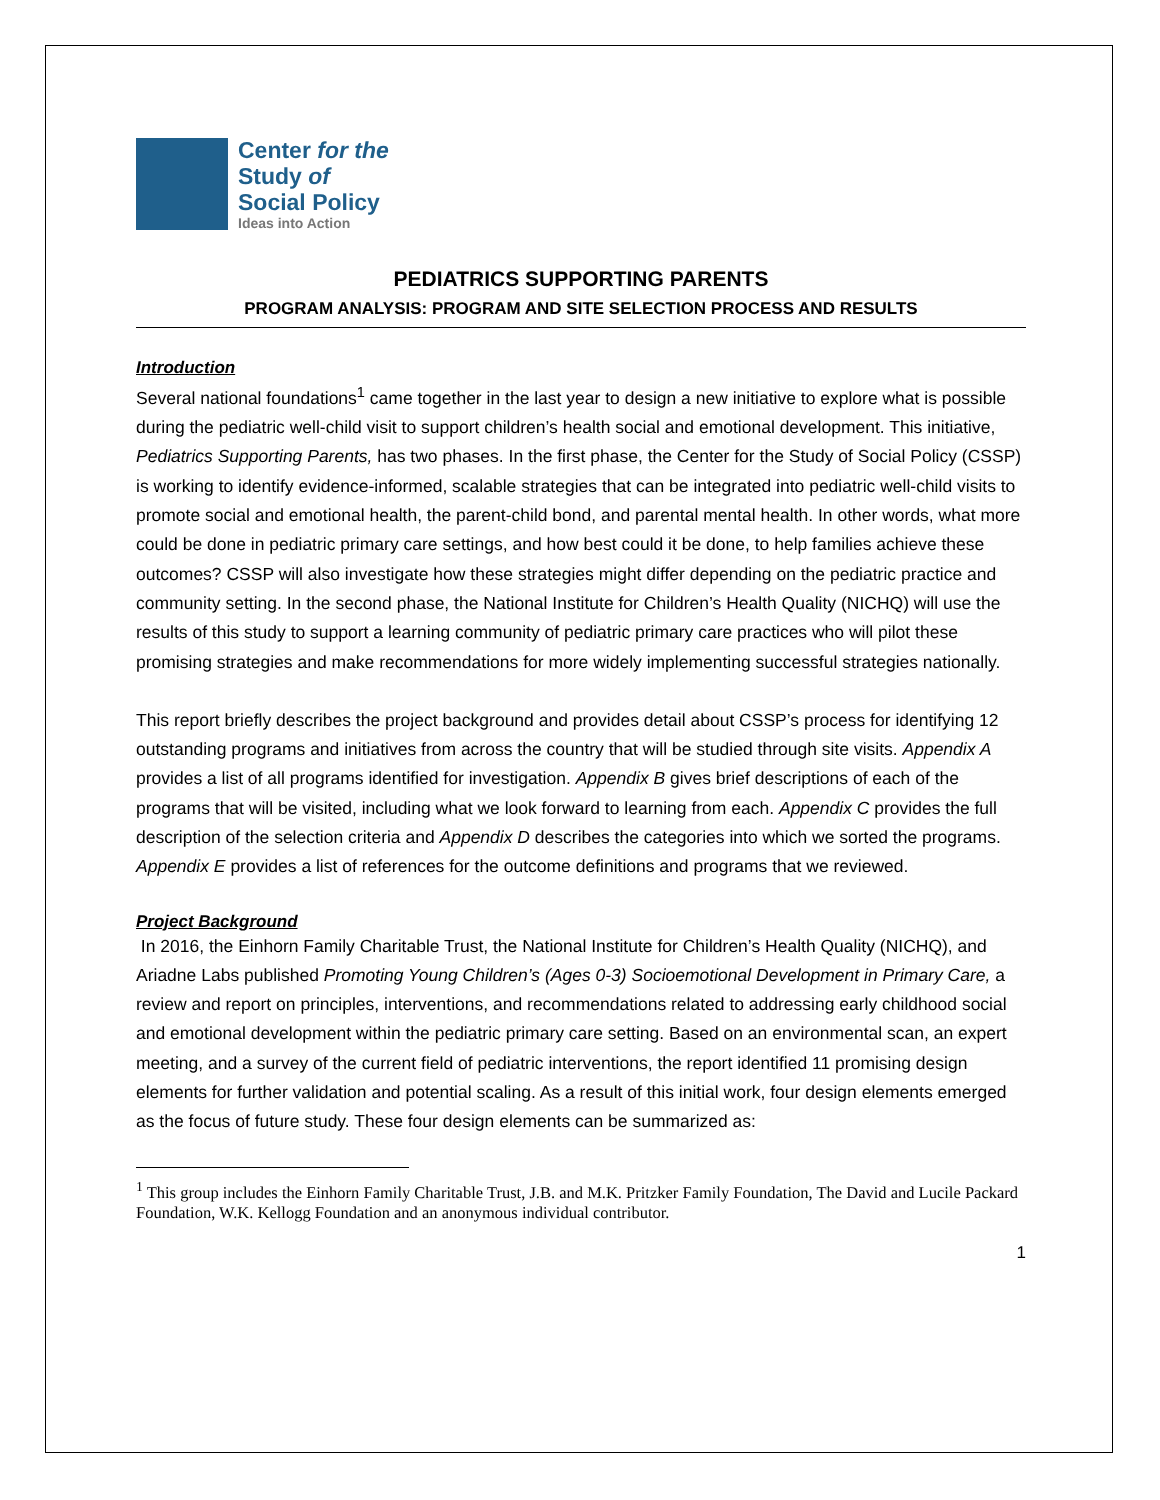Center for the
Study of
Social Policy
Ideas into Action
PEDIATRICS SUPPORTING PARENTS
PROGRAM ANALYSIS: PROGRAM AND SITE SELECTION PROCESS AND RESULTS
Introduction
Several national foundations<sup>1</sup> came together in the last year to design a new initiative to explore what is possible during the pediatric well-child visit to support children’s health social and emotional development. This initiative, Pediatrics Supporting Parents, has two phases. In the first phase, the Center for the Study of Social Policy (CSSP) is working to identify evidence-informed, scalable strategies that can be integrated into pediatric well-child visits to promote social and emotional health, the parent-child bond, and parental mental health. In other words, what more could be done in pediatric primary care settings, and how best could it be done, to help families achieve these outcomes? CSSP will also investigate how these strategies might differ depending on the pediatric practice and community setting. In the second phase, the National Institute for Children’s Health Quality (NICHQ) will use the results of this study to support a learning community of pediatric primary care practices who will pilot these promising strategies and make recommendations for more widely implementing successful strategies nationally.
This report briefly describes the project background and provides detail about CSSP’s process for identifying 12 outstanding programs and initiatives from across the country that will be studied through site visits. Appendix A provides a list of all programs identified for investigation. Appendix B gives brief descriptions of each of the programs that will be visited, including what we look forward to learning from each. Appendix C provides the full description of the selection criteria and Appendix D describes the categories into which we sorted the programs. Appendix E provides a list of references for the outcome definitions and programs that we reviewed.
Project Background
In 2016, the Einhorn Family Charitable Trust, the National Institute for Children’s Health Quality (NICHQ), and Ariadne Labs published Promoting Young Children’s (Ages 0-3) Socioemotional Development in Primary Care, a review and report on principles, interventions, and recommendations related to addressing early childhood social and emotional development within the pediatric primary care setting. Based on an environmental scan, an expert meeting, and a survey of the current field of pediatric interventions, the report identified 11 promising design elements for further validation and potential scaling. As a result of this initial work, four design elements emerged as the focus of future study. These four design elements can be summarized as:
<sup>1</sup> This group includes the Einhorn Family Charitable Trust, J.B. and M.K. Pritzker Family Foundation, The David and Lucile Packard Foundation, W.K. Kellogg Foundation and an anonymous individual contributor.
1